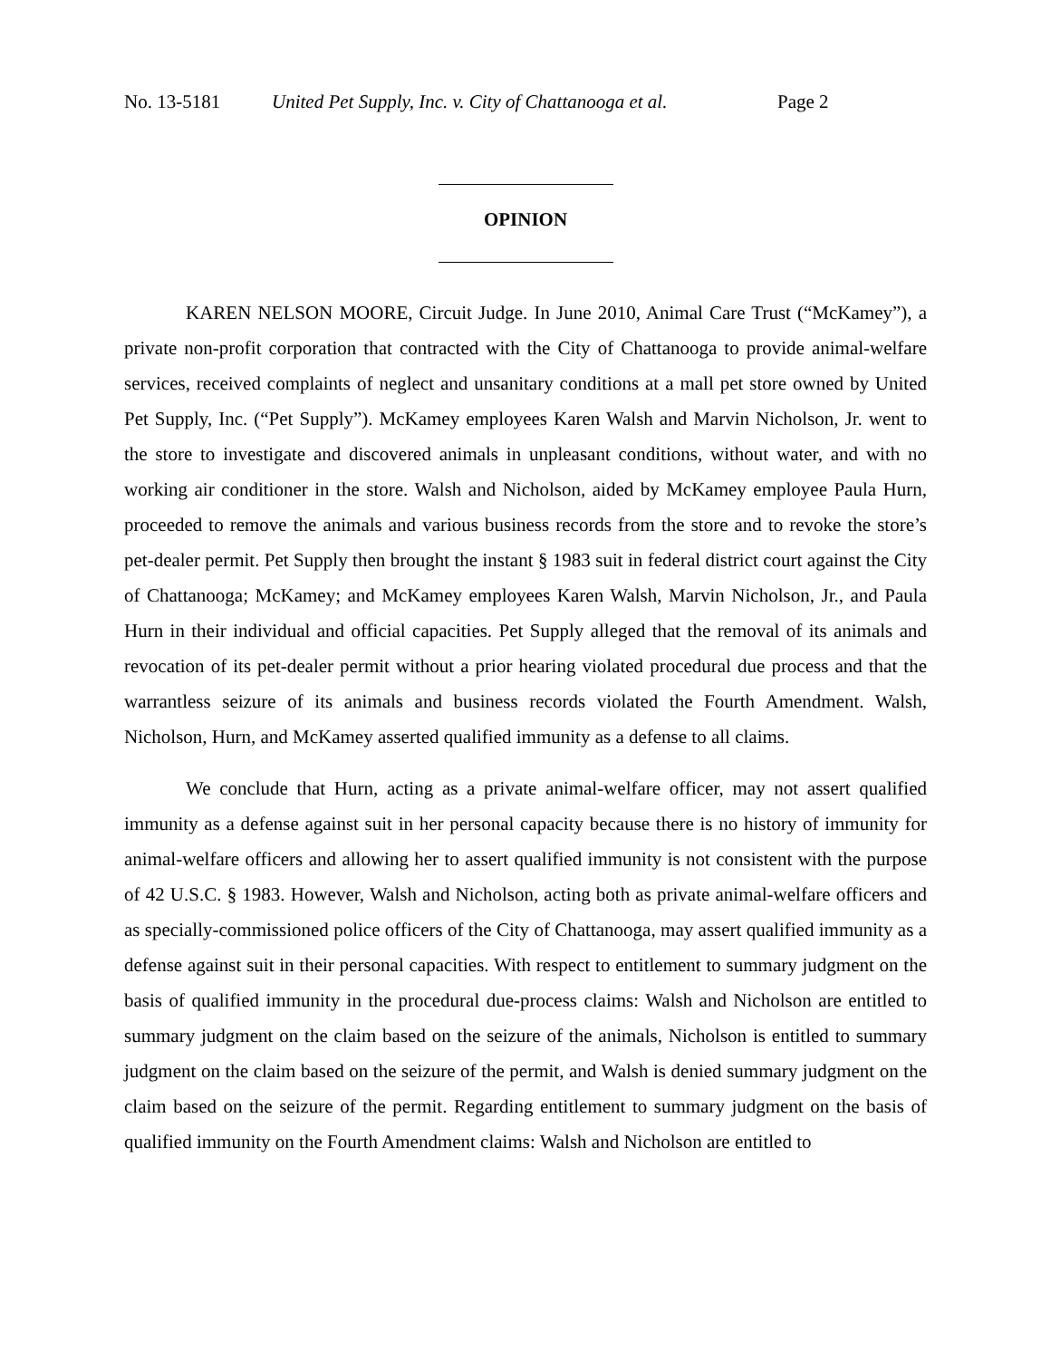No. 13-5181 United Pet Supply, Inc. v. City of Chattanooga et al. Page 2
OPINION
KAREN NELSON MOORE, Circuit Judge. In June 2010, Animal Care Trust (“McKamey”), a private non-profit corporation that contracted with the City of Chattanooga to provide animal-welfare services, received complaints of neglect and unsanitary conditions at a mall pet store owned by United Pet Supply, Inc. (“Pet Supply”). McKamey employees Karen Walsh and Marvin Nicholson, Jr. went to the store to investigate and discovered animals in unpleasant conditions, without water, and with no working air conditioner in the store. Walsh and Nicholson, aided by McKamey employee Paula Hurn, proceeded to remove the animals and various business records from the store and to revoke the store’s pet-dealer permit. Pet Supply then brought the instant § 1983 suit in federal district court against the City of Chattanooga; McKamey; and McKamey employees Karen Walsh, Marvin Nicholson, Jr., and Paula Hurn in their individual and official capacities. Pet Supply alleged that the removal of its animals and revocation of its pet-dealer permit without a prior hearing violated procedural due process and that the warrantless seizure of its animals and business records violated the Fourth Amendment. Walsh, Nicholson, Hurn, and McKamey asserted qualified immunity as a defense to all claims.
We conclude that Hurn, acting as a private animal-welfare officer, may not assert qualified immunity as a defense against suit in her personal capacity because there is no history of immunity for animal-welfare officers and allowing her to assert qualified immunity is not consistent with the purpose of 42 U.S.C. § 1983. However, Walsh and Nicholson, acting both as private animal-welfare officers and as specially-commissioned police officers of the City of Chattanooga, may assert qualified immunity as a defense against suit in their personal capacities. With respect to entitlement to summary judgment on the basis of qualified immunity in the procedural due-process claims: Walsh and Nicholson are entitled to summary judgment on the claim based on the seizure of the animals, Nicholson is entitled to summary judgment on the claim based on the seizure of the permit, and Walsh is denied summary judgment on the claim based on the seizure of the permit. Regarding entitlement to summary judgment on the basis of qualified immunity on the Fourth Amendment claims: Walsh and Nicholson are entitled to